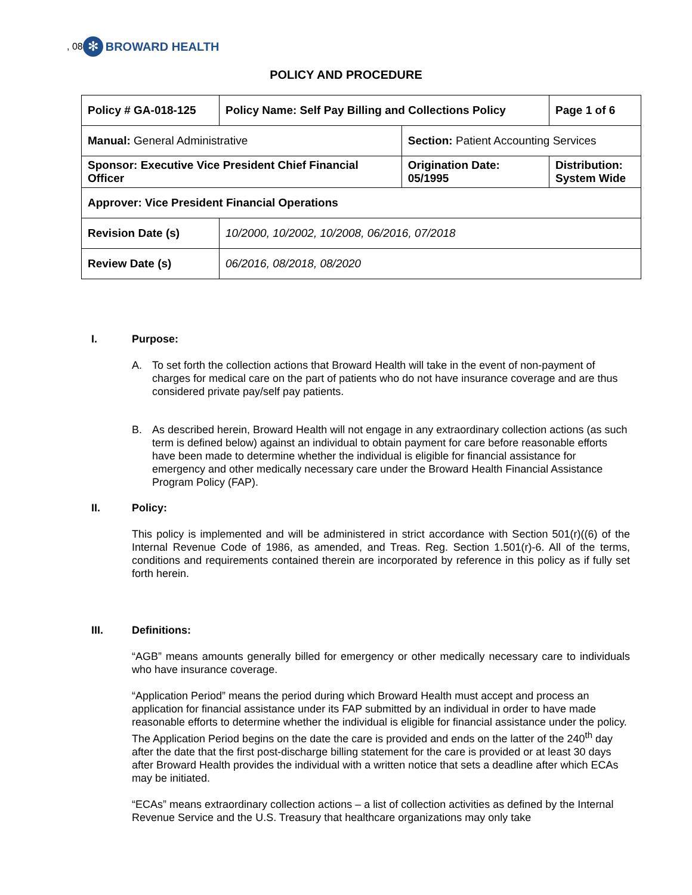, 08 ✻ BROWARD HEALTH
POLICY AND PROCEDURE
| Policy # GA-018-125 | Policy Name: Self Pay Billing and Collections Policy | | Page 1 of 6 |
| Manual: General Administrative | | Section: Patient Accounting Services | |
| Sponsor: Executive Vice President Chief Financial Officer | | Origination Date: 05/1995 | Distribution: System Wide |
| Approver: Vice President Financial Operations | | | |
| Revision Date (s) | 10/2000, 10/2002, 10/2008, 06/2016, 07/2018 | | |
| Review Date (s) | 06/2016, 08/2018, 08/2020 | | |
I. Purpose:
A. To set forth the collection actions that Broward Health will take in the event of non-payment of charges for medical care on the part of patients who do not have insurance coverage and are thus considered private pay/self pay patients.
B. As described herein, Broward Health will not engage in any extraordinary collection actions (as such term is defined below) against an individual to obtain payment for care before reasonable efforts have been made to determine whether the individual is eligible for financial assistance for emergency and other medically necessary care under the Broward Health Financial Assistance Program Policy (FAP).
II. Policy:
This policy is implemented and will be administered in strict accordance with Section 501(r)((6) of the Internal Revenue Code of 1986, as amended, and Treas. Reg. Section 1.501(r)-6. All of the terms, conditions and requirements contained therein are incorporated by reference in this policy as if fully set forth herein.
III. Definitions:
“AGB” means amounts generally billed for emergency or other medically necessary care to individuals who have insurance coverage.
“Application Period” means the period during which Broward Health must accept and process an application for financial assistance under its FAP submitted by an individual in order to have made reasonable efforts to determine whether the individual is eligible for financial assistance under the policy. The Application Period begins on the date the care is provided and ends on the latter of the 240<sup>th</sup> day after the date that the first post-discharge billing statement for the care is provided or at least 30 days after Broward Health provides the individual with a written notice that sets a deadline after which ECAs may be initiated.
“ECAs” means extraordinary collection actions – a list of collection activities as defined by the Internal Revenue Service and the U.S. Treasury that healthcare organizations may only take